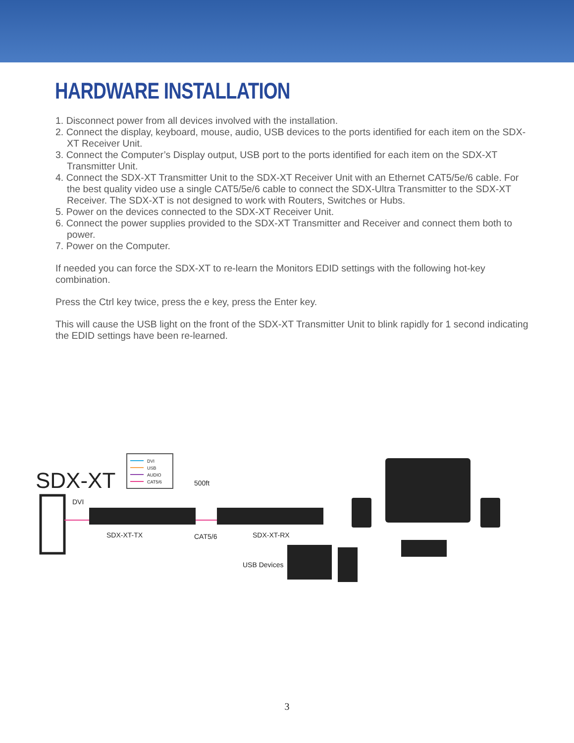HARDWARE INSTALLATION
1. Disconnect power from all devices involved with the installation.
2. Connect the display, keyboard, mouse, audio, USB devices to the ports identified for each item on the SDX-XT Receiver Unit.
3. Connect the Computer’s Display output, USB port to the ports identified for each item on the SDX-XT Transmitter Unit.
4. Connect the SDX-XT Transmitter Unit to the SDX-XT Receiver Unit with an Ethernet CAT5/5e/6 cable. For the best quality video use a single CAT5/5e/6 cable to connect the SDX-Ultra Transmitter to the SDX-XT Receiver. The SDX-XT is not designed to work with Routers, Switches or Hubs.
5. Power on the devices connected to the SDX-XT Receiver Unit.
6. Connect the power supplies provided to the SDX-XT Transmitter and Receiver and connect them both to power.
7. Power on the Computer.
If needed you can force the SDX-XT to re-learn the Monitors EDID settings with the following hot-key combination.
Press the Ctrl key twice, press the e key, press the Enter key.
This will cause the USB light on the front of the SDX-XT Transmitter Unit to blink rapidly for 1 second indicating the EDID settings have been re-learned.
SDX-XT
DVI
USB
AUDIO
CAT5/6
500ft
DVI
SDX-XT-TX
CAT5/6
SDX-XT-RX
USB Devices
3